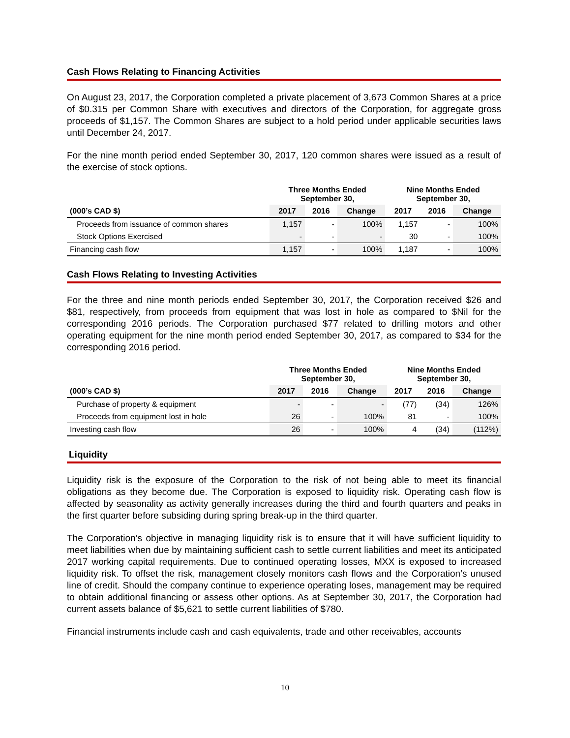Cash Flows Relating to Financing Activities
On August 23, 2017, the Corporation completed a private placement of 3,673 Common Shares at a price of $0.315 per Common Share with executives and directors of the Corporation, for aggregate gross proceeds of $1,157. The Common Shares are subject to a hold period under applicable securities laws until December 24, 2017.
For the nine month period ended September 30, 2017, 120 common shares were issued as a result of the exercise of stock options.
| | Three Months Ended September 30, | | | Nine Months Ended September 30, | | |
| --- | --- | --- | --- | --- | --- | --- |
| (000’s CAD $) | 2017 | 2016 | Change | 2017 | 2016 | Change |
| Proceeds from issuance of common shares | 1,157 | - | 100% | 1,157 | - | 100% |
| Stock Options Exercised | - | - | - | 30 | - | 100% |
| Financing cash flow | 1,157 | - | 100% | 1,187 | - | 100% |
Cash Flows Relating to Investing Activities
For the three and nine month periods ended September 30, 2017, the Corporation received $26 and $81, respectively, from proceeds from equipment that was lost in hole as compared to $Nil for the corresponding 2016 periods. The Corporation purchased $77 related to drilling motors and other operating equipment for the nine month period ended September 30, 2017, as compared to $34 for the corresponding 2016 period.
| | Three Months Ended September 30, | | | Nine Months Ended September 30, | | |
| --- | --- | --- | --- | --- | --- | --- |
| (000’s CAD $) | 2017 | 2016 | Change | 2017 | 2016 | Change |
| Purchase of property & equipment | - | - | - | (77) | (34) | 126% |
| Proceeds from equipment lost in hole | 26 | - | 100% | 81 | - | 100% |
| Investing cash flow | 26 | - | 100% | 4 | (34) | (112%) |
Liquidity
Liquidity risk is the exposure of the Corporation to the risk of not being able to meet its financial obligations as they become due. The Corporation is exposed to liquidity risk. Operating cash flow is affected by seasonality as activity generally increases during the third and fourth quarters and peaks in the first quarter before subsiding during spring break-up in the third quarter.
The Corporation’s objective in managing liquidity risk is to ensure that it will have sufficient liquidity to meet liabilities when due by maintaining sufficient cash to settle current liabilities and meet its anticipated 2017 working capital requirements. Due to continued operating losses, MXX is exposed to increased liquidity risk. To offset the risk, management closely monitors cash flows and the Corporation’s unused line of credit. Should the company continue to experience operating loses, management may be required to obtain additional financing or assess other options. As at September 30, 2017, the Corporation had current assets balance of $5,621 to settle current liabilities of $780.
Financial instruments include cash and cash equivalents, trade and other receivables, accounts
10